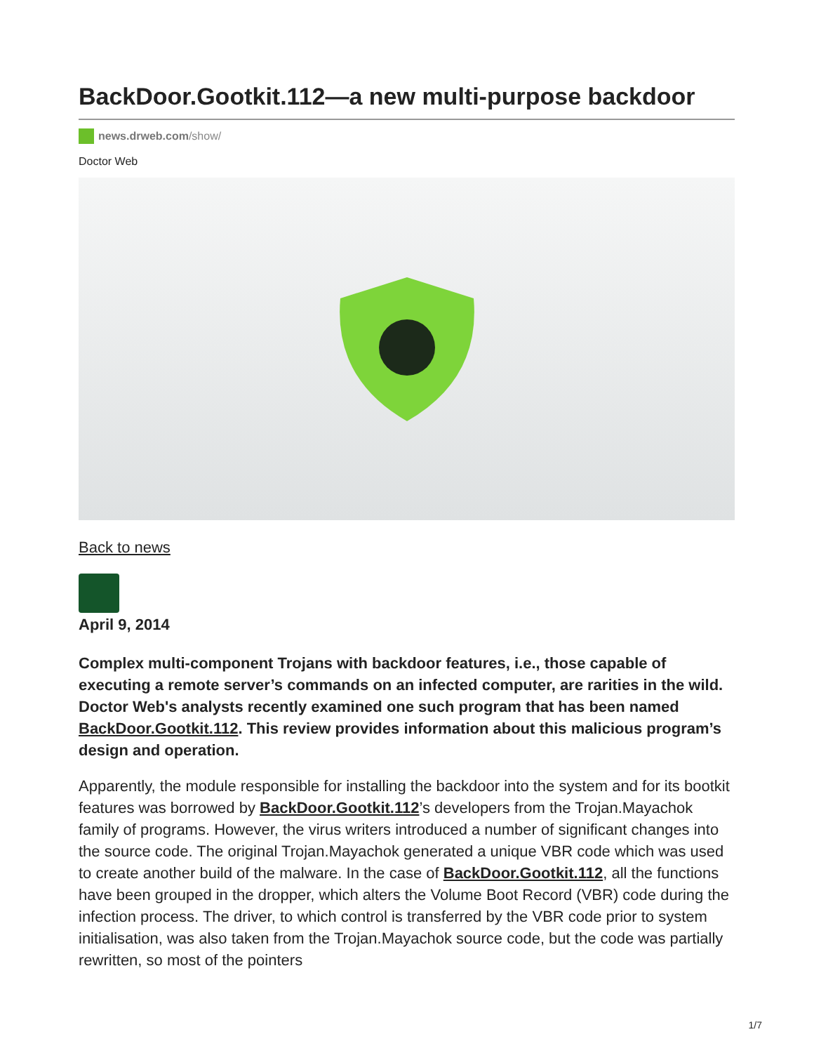BackDoor.Gootkit.112—a new multi-purpose backdoor
news.drweb.com/show/
Doctor Web
Back to news
April 9, 2014
Complex multi-component Trojans with backdoor features, i.e., those capable of executing a remote server’s commands on an infected computer, are rarities in the wild. Doctor Web's analysts recently examined one such program that has been named BackDoor.Gootkit.112. This review provides information about this malicious program’s design and operation.
Apparently, the module responsible for installing the backdoor into the system and for its bootkit features was borrowed by BackDoor.Gootkit.112’s developers from the Trojan.Mayachok family of programs. However, the virus writers introduced a number of significant changes into the source code. The original Trojan.Mayachok generated a unique VBR code which was used to create another build of the malware. In the case of BackDoor.Gootkit.112, all the functions have been grouped in the dropper, which alters the Volume Boot Record (VBR) code during the infection process. The driver, to which control is transferred by the VBR code prior to system initialisation, was also taken from the Trojan.Mayachok source code, but the code was partially rewritten, so most of the pointers
1/7